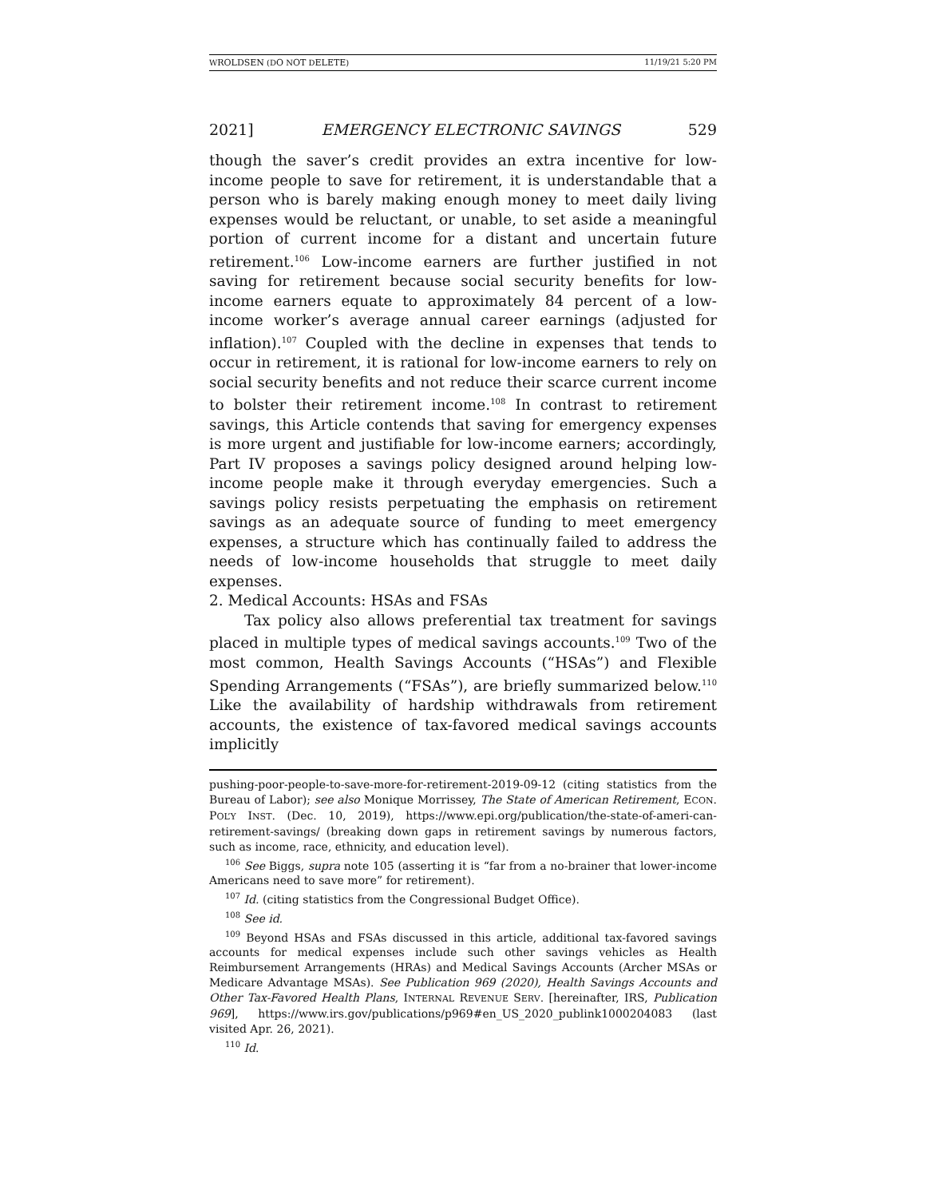WROLDSEN (DO NOT DELETE) 11/19/21 5:20 PM
2021] EMERGENCY ELECTRONIC SAVINGS 529
though the saver’s credit provides an extra incentive for low-income people to save for retirement, it is understandable that a person who is barely making enough money to meet daily living expenses would be reluctant, or unable, to set aside a meaningful portion of current income for a distant and uncertain future retirement.<sup>106</sup> Low-income earners are further justified in not saving for retirement because social security benefits for low-income earners equate to approximately 84 percent of a low-income worker’s average annual career earnings (adjusted for inflation).<sup>107</sup> Coupled with the decline in expenses that tends to occur in retirement, it is rational for low-income earners to rely on social security benefits and not reduce their scarce current income to bolster their retirement income.<sup>108</sup> In contrast to retirement savings, this Article contends that saving for emergency expenses is more urgent and justifiable for low-income earners; accordingly, Part IV proposes a savings policy designed around helping low-income people make it through everyday emergencies. Such a savings policy resists perpetuating the emphasis on retirement savings as an adequate source of funding to meet emergency expenses, a structure which has continually failed to address the needs of low-income households that struggle to meet daily expenses.
2. Medical Accounts: HSAs and FSAs
Tax policy also allows preferential tax treatment for savings placed in multiple types of medical savings accounts.<sup>109</sup> Two of the most common, Health Savings Accounts (“HSAs”) and Flexible Spending Arrangements (“FSAs”), are briefly summarized below.<sup>110</sup> Like the availability of hardship withdrawals from retirement accounts, the existence of tax-favored medical savings accounts implicitly
pushing-poor-people-to-save-more-for-retirement-2019-09-12 (citing statistics from the Bureau of Labor); see also Monique Morrissey, The State of American Retirement, ECON. POL’Y INST. (Dec. 10, 2019), https://www.epi.org/publication/the-state-of-ameri-can-retirement-savings/ (breaking down gaps in retirement savings by numerous factors, such as income, race, ethnicity, and education level).
<sup>106</sup> See Biggs, supra note 105 (asserting it is “far from a no-brainer that lower-income Americans need to save more” for retirement).
<sup>107</sup> Id. (citing statistics from the Congressional Budget Office).
<sup>108</sup> See id.
<sup>109</sup> Beyond HSAs and FSAs discussed in this article, additional tax-favored savings accounts for medical expenses include such other savings vehicles as Health Reimbursement Arrangements (HRAs) and Medical Savings Accounts (Archer MSAs or Medicare Advantage MSAs). See Publication 969 (2020), Health Savings Accounts and Other Tax-Favored Health Plans, INTERNAL REVENUE SERV. [hereinafter, IRS, Publication 969], https://www.irs.gov/publications/p969#en_US_2020_publink1000204083 (last visited Apr. 26, 2021).
<sup>110</sup> Id.